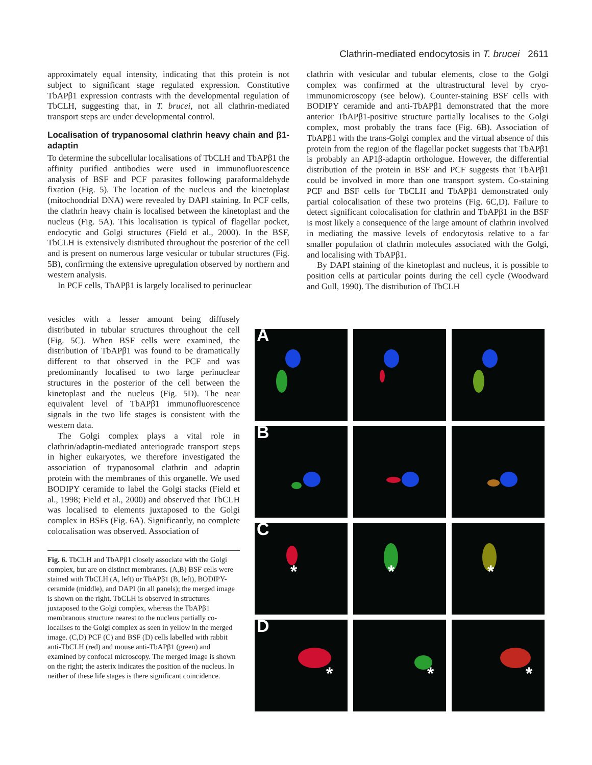Clathrin-mediated endocytosis in T. brucei 2611
approximately equal intensity, indicating that this protein is not subject to significant stage regulated expression. Constitutive TbAPβ1 expression contrasts with the developmental regulation of TbCLH, suggesting that, in T. brucei, not all clathrin-mediated transport steps are under developmental control.
Localisation of trypanosomal clathrin heavy chain and β1-adaptin
To determine the subcellular localisations of TbCLH and TbAPβ1 the affinity purified antibodies were used in immunofluorescence analysis of BSF and PCF parasites following paraformaldehyde fixation (Fig. 5). The location of the nucleus and the kinetoplast (mitochondrial DNA) were revealed by DAPI staining. In PCF cells, the clathrin heavy chain is localised between the kinetoplast and the nucleus (Fig. 5A). This localisation is typical of flagellar pocket, endocytic and Golgi structures (Field et al., 2000). In the BSF, TbCLH is extensively distributed throughout the posterior of the cell and is present on numerous large vesicular or tubular structures (Fig. 5B), confirming the extensive upregulation observed by northern and western analysis.
In PCF cells, TbAPβ1 is largely localised to perinuclear
clathrin with vesicular and tubular elements, close to the Golgi complex was confirmed at the ultrastructural level by cryo-immunomicroscopy (see below). Counter-staining BSF cells with BODIPY ceramide and anti-TbAPβ1 demonstrated that the more anterior TbAPβ1-positive structure partially localises to the Golgi complex, most probably the trans face (Fig. 6B). Association of TbAPβ1 with the trans-Golgi complex and the virtual absence of this protein from the region of the flagellar pocket suggests that TbAPβ1 is probably an AP1β-adaptin orthologue. However, the differential distribution of the protein in BSF and PCF suggests that TbAPβ1 could be involved in more than one transport system. Co-staining PCF and BSF cells for TbCLH and TbAPβ1 demonstrated only partial colocalisation of these two proteins (Fig. 6C,D). Failure to detect significant colocalisation for clathrin and TbAPβ1 in the BSF is most likely a consequence of the large amount of clathrin involved in mediating the massive levels of endocytosis relative to a far smaller population of clathrin molecules associated with the Golgi, and localising with TbAPβ1.
By DAPI staining of the kinetoplast and nucleus, it is possible to position cells at particular points during the cell cycle (Woodward and Gull, 1990). The distribution of TbCLH
vesicles with a lesser amount being diffusely distributed in tubular structures throughout the cell (Fig. 5C). When BSF cells were examined, the distribution of TbAPβ1 was found to be dramatically different to that observed in the PCF and was predominantly localised to two large perinuclear structures in the posterior of the cell between the kinetoplast and the nucleus (Fig. 5D). The near equivalent level of TbAPβ1 immunofluorescence signals in the two life stages is consistent with the western data.
The Golgi complex plays a vital role in clathrin/adaptin-mediated anteriograde transport steps in higher eukaryotes, we therefore investigated the association of trypanosomal clathrin and adaptin protein with the membranes of this organelle. We used BODIPY ceramide to label the Golgi stacks (Field et al., 1998; Field et al., 2000) and observed that TbCLH was localised to elements juxtaposed to the Golgi complex in BSFs (Fig. 6A). Significantly, no complete colocalisation was observed. Association of
Fig. 6. TbCLH and TbAPβ1 closely associate with the Golgi complex, but are on distinct membranes. (A,B) BSF cells were stained with TbCLH (A, left) or TbAPβ1 (B, left), BODIPY-ceramide (middle), and DAPI (in all panels); the merged image is shown on the right. TbCLH is observed in structures juxtaposed to the Golgi complex, whereas the TbAPβ1 membranous structure nearest to the nucleus partially co-localises to the Golgi complex as seen in yellow in the merged image. (C,D) PCF (C) and BSF (D) cells labelled with rabbit anti-TbCLH (red) and mouse anti-TbAPβ1 (green) and examined by confocal microscopy. The merged image is shown on the right; the asterix indicates the position of the nucleus. In neither of these life stages is there significant coincidence.
A
B
C
*
*
*
D
*
*
*